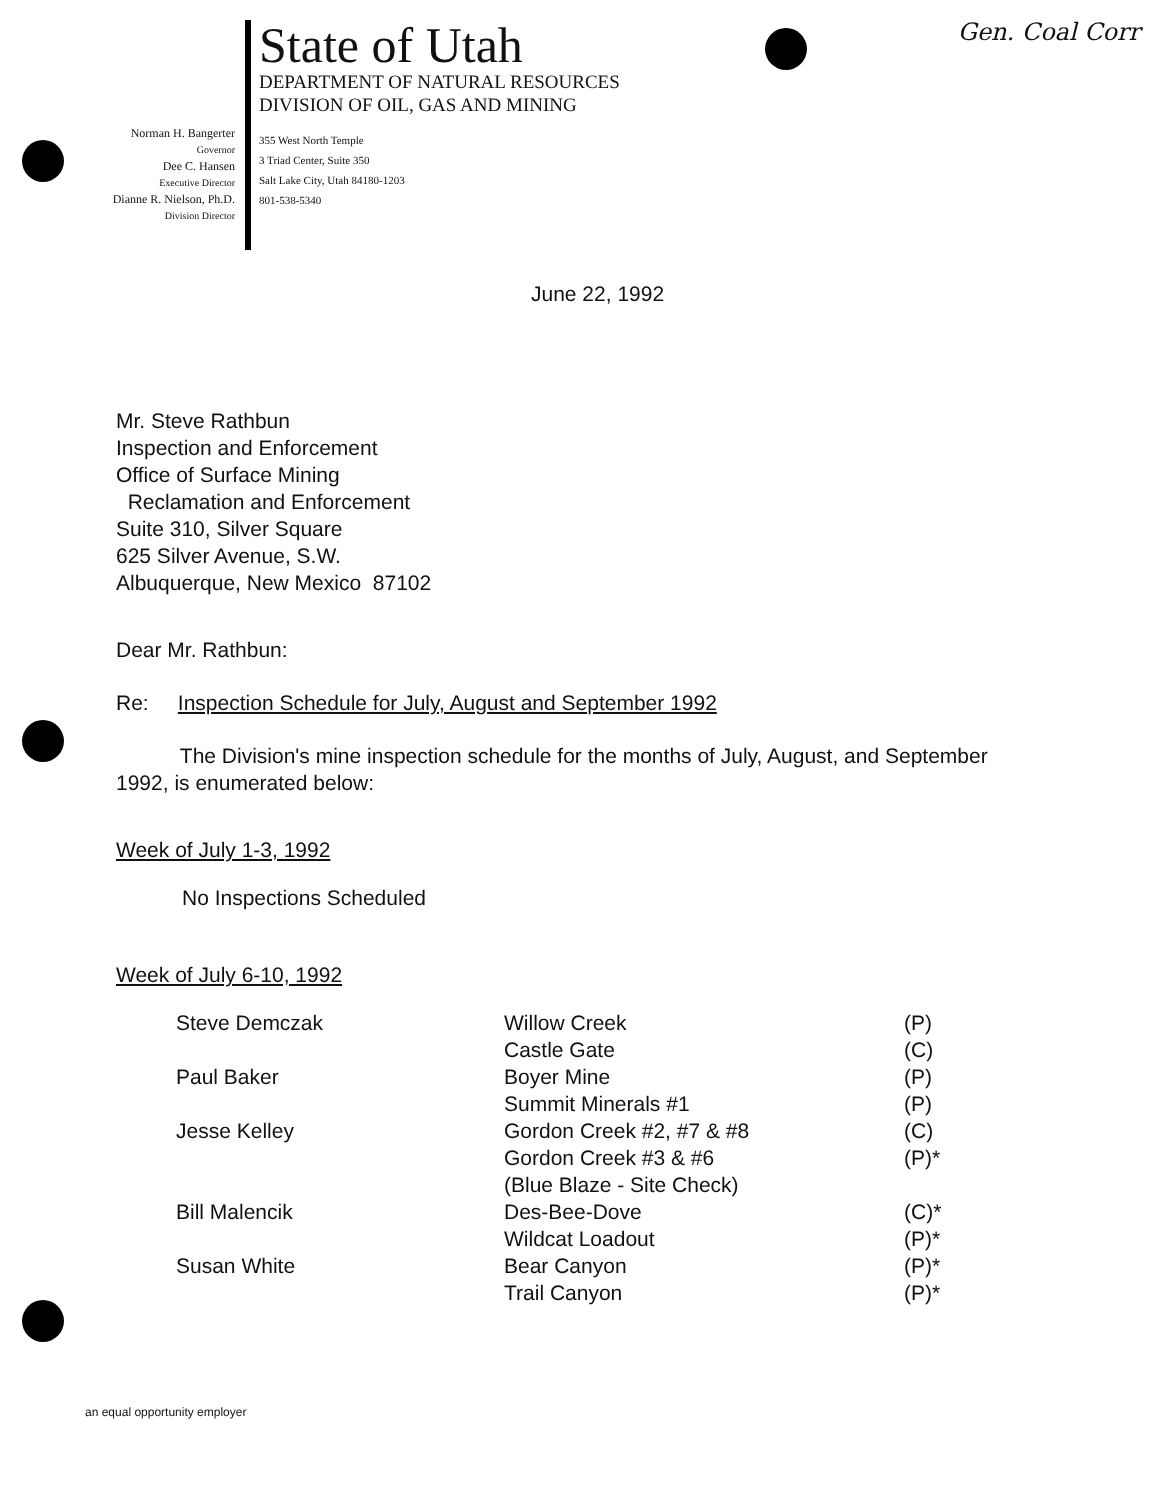Gen. Coal Corr
Norman H. Bangerter
Governor
Dee C. Hansen
Executive Director
Dianne R. Nielson, Ph.D.
Division Director
State of Utah
DEPARTMENT OF NATURAL RESOURCES
DIVISION OF OIL, GAS AND MINING
355 West North Temple
3 Triad Center, Suite 350
Salt Lake City, Utah 84180-1203
801-538-5340
June 22, 1992
Mr. Steve Rathbun
Inspection and Enforcement
Office of Surface Mining
Reclamation and Enforcement
Suite 310, Silver Square
625 Silver Avenue, S.W.
Albuquerque, New Mexico 87102
Dear Mr. Rathbun:
Re: Inspection Schedule for July, August and September 1992
The Division's mine inspection schedule for the months of July, August, and September 1992, is enumerated below:
Week of July 1-3, 1992
No Inspections Scheduled
Week of July 6-10, 1992
| Steve Demczak | Willow Creek | (P) |
| | Castle Gate | (C) |
| Paul Baker | Boyer Mine | (P) |
| | Summit Minerals #1 | (P) |
| Jesse Kelley | Gordon Creek #2, #7 & #8 | (C) |
| | Gordon Creek #3 & #6 | (P)* |
| | (Blue Blaze - Site Check) | |
| Bill Malencik | Des-Bee-Dove | (C)* |
| | Wildcat Loadout | (P)* |
| Susan White | Bear Canyon | (P)* |
| | Trail Canyon | (P)* |
an equal opportunity employer